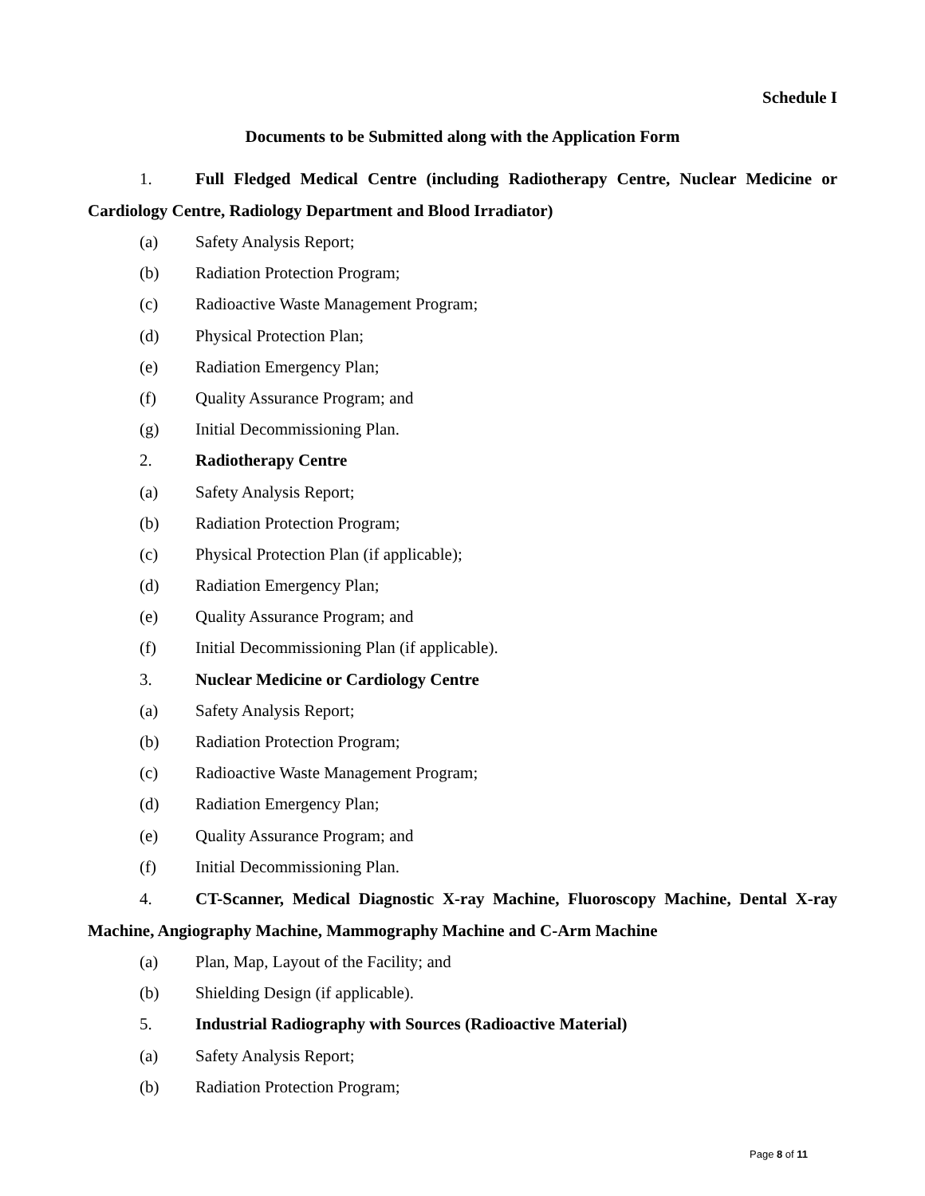Schedule I
Documents to be Submitted along with the Application Form
1. Full Fledged Medical Centre (including Radiotherapy Centre, Nuclear Medicine or Cardiology Centre, Radiology Department and Blood Irradiator)
(a) Safety Analysis Report;
(b) Radiation Protection Program;
(c) Radioactive Waste Management Program;
(d) Physical Protection Plan;
(e) Radiation Emergency Plan;
(f) Quality Assurance Program; and
(g) Initial Decommissioning Plan.
2. Radiotherapy Centre
(a) Safety Analysis Report;
(b) Radiation Protection Program;
(c) Physical Protection Plan (if applicable);
(d) Radiation Emergency Plan;
(e) Quality Assurance Program; and
(f) Initial Decommissioning Plan (if applicable).
3. Nuclear Medicine or Cardiology Centre
(a) Safety Analysis Report;
(b) Radiation Protection Program;
(c) Radioactive Waste Management Program;
(d) Radiation Emergency Plan;
(e) Quality Assurance Program; and
(f) Initial Decommissioning Plan.
4. CT-Scanner, Medical Diagnostic X-ray Machine, Fluoroscopy Machine, Dental X-ray Machine, Angiography Machine, Mammography Machine and C-Arm Machine
(a) Plan, Map, Layout of the Facility; and
(b) Shielding Design (if applicable).
5. Industrial Radiography with Sources (Radioactive Material)
(a) Safety Analysis Report;
(b) Radiation Protection Program;
Page 8 of 11